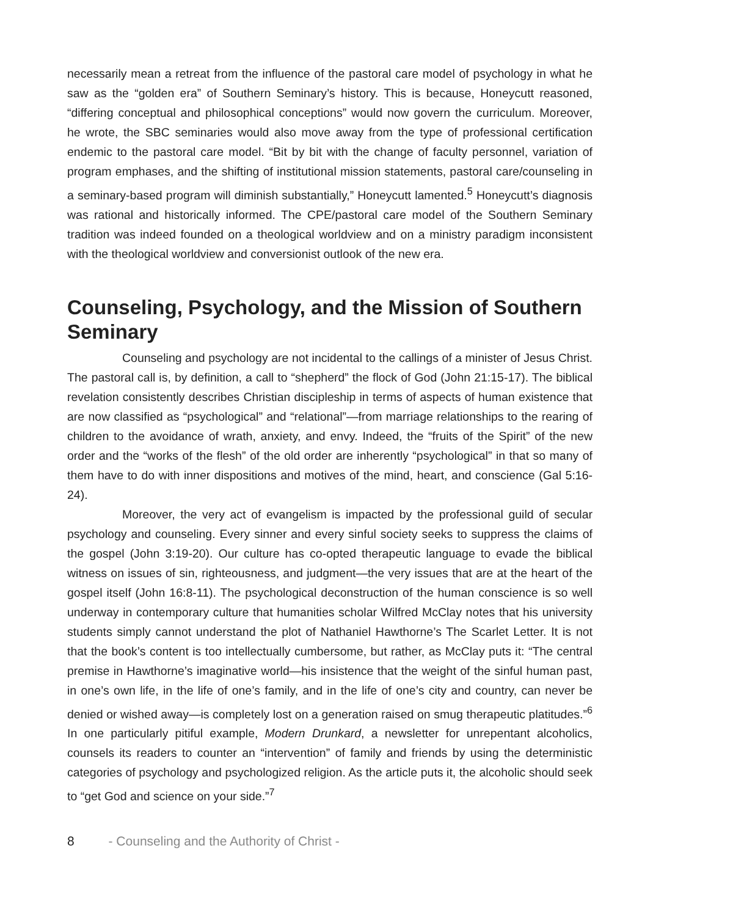necessarily mean a retreat from the influence of the pastoral care model of psychology in what he saw as the “golden era” of Southern Seminary’s history. This is because, Honeycutt reasoned, “differing conceptual and philosophical conceptions” would now govern the curriculum. Moreover, he wrote, the SBC seminaries would also move away from the type of professional certification endemic to the pastoral care model. “Bit by bit with the change of faculty personnel, variation of program emphases, and the shifting of institutional mission statements, pastoral care/counseling in a seminary-based program will diminish substantially,” Honeycutt lamented.<sup>5</sup> Honeycutt’s diagnosis was rational and historically informed. The CPE/pastoral care model of the Southern Seminary tradition was indeed founded on a theological worldview and on a ministry paradigm inconsistent with the theological worldview and conversionist outlook of the new era.
Counseling, Psychology, and the Mission of Southern Seminary
Counseling and psychology are not incidental to the callings of a minister of Jesus Christ. The pastoral call is, by definition, a call to “shepherd” the flock of God (John 21:15-17). The biblical revelation consistently describes Christian discipleship in terms of aspects of human existence that are now classified as “psychological” and “relational”—from marriage relationships to the rearing of children to the avoidance of wrath, anxiety, and envy. Indeed, the “fruits of the Spirit” of the new order and the “works of the flesh” of the old order are inherently “psychological” in that so many of them have to do with inner dispositions and motives of the mind, heart, and conscience (Gal 5:16-24).
Moreover, the very act of evangelism is impacted by the professional guild of secular psychology and counseling. Every sinner and every sinful society seeks to suppress the claims of the gospel (John 3:19-20). Our culture has co-opted therapeutic language to evade the biblical witness on issues of sin, righteousness, and judgment—the very issues that are at the heart of the gospel itself (John 16:8-11). The psychological deconstruction of the human conscience is so well underway in contemporary culture that humanities scholar Wilfred McClay notes that his university students simply cannot understand the plot of Nathaniel Hawthorne’s The Scarlet Letter. It is not that the book’s content is too intellectually cumbersome, but rather, as McClay puts it: “The central premise in Hawthorne’s imaginative world—his insistence that the weight of the sinful human past, in one’s own life, in the life of one’s family, and in the life of one’s city and country, can never be denied or wished away—is completely lost on a generation raised on smug therapeutic platitudes.”<sup>6</sup> In one particularly pitiful example, Modern Drunkard, a newsletter for unrepentant alcoholics, counsels its readers to counter an “intervention” of family and friends by using the deterministic categories of psychology and psychologized religion. As the article puts it, the alcoholic should seek to “get God and science on your side.”<sup>7</sup>
8 - Counseling and the Authority of Christ -